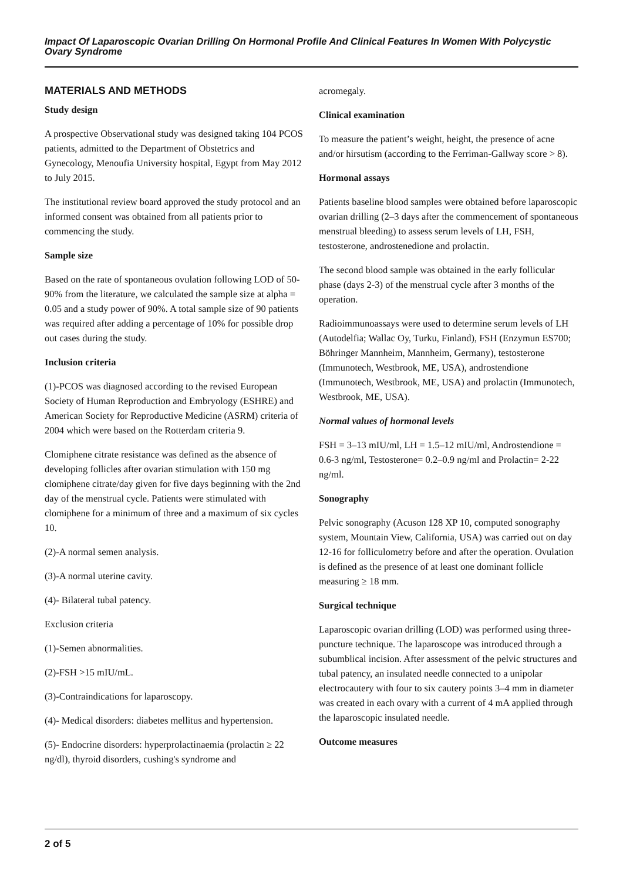Impact Of Laparoscopic Ovarian Drilling On Hormonal Profile And Clinical Features In Women With Polycystic Ovary Syndrome
MATERIALS AND METHODS
Study design
A prospective Observational study was designed taking 104 PCOS patients, admitted to the Department of Obstetrics and Gynecology, Menoufia University hospital, Egypt from May 2012 to July 2015.
The institutional review board approved the study protocol and an informed consent was obtained from all patients prior to commencing the study.
Sample size
Based on the rate of spontaneous ovulation following LOD of 50-90% from the literature, we calculated the sample size at alpha = 0.05 and a study power of 90%. A total sample size of 90 patients was required after adding a percentage of 10% for possible drop out cases during the study.
Inclusion criteria
(1)-PCOS was diagnosed according to the revised European Society of Human Reproduction and Embryology (ESHRE) and American Society for Reproductive Medicine (ASRM) criteria of 2004 which were based on the Rotterdam criteria 9.
Clomiphene citrate resistance was defined as the absence of developing follicles after ovarian stimulation with 150 mg clomiphene citrate/day given for five days beginning with the 2nd day of the menstrual cycle. Patients were stimulated with clomiphene for a minimum of three and a maximum of six cycles 10.
(2)-A normal semen analysis.
(3)-A normal uterine cavity.
(4)- Bilateral tubal patency.
Exclusion criteria
(1)-Semen abnormalities.
(2)-FSH >15 mIU/mL.
(3)-Contraindications for laparoscopy.
(4)- Medical disorders: diabetes mellitus and hypertension.
(5)- Endocrine disorders: hyperprolactinaemia (prolactin ≥ 22 ng/dl), thyroid disorders, cushing's syndrome and
acromegaly.
Clinical examination
To measure the patient’s weight, height, the presence of acne and/or hirsutism (according to the Ferriman-Gallway score > 8).
Hormonal assays
Patients baseline blood samples were obtained before laparoscopic ovarian drilling (2–3 days after the commencement of spontaneous menstrual bleeding) to assess serum levels of LH, FSH, testosterone, androstenedione and prolactin.
The second blood sample was obtained in the early follicular phase (days 2-3) of the menstrual cycle after 3 months of the operation.
Radioimmunoassays were used to determine serum levels of LH (Autodelfia; Wallac Oy, Turku, Finland), FSH (Enzymun ES700; Böhringer Mannheim, Mannheim, Germany), testosterone (Immunotech, Westbrook, ME, USA), androstendione (Immunotech, Westbrook, ME, USA) and prolactin (Immunotech, Westbrook, ME, USA).
Normal values of hormonal levels
FSH = 3–13 mIU/ml, LH = 1.5–12 mIU/ml, Androstendione = 0.6-3 ng/ml, Testosterone= 0.2–0.9 ng/ml and Prolactin= 2-22 ng/ml.
Sonography
Pelvic sonography (Acuson 128 XP 10, computed sonography system, Mountain View, California, USA) was carried out on day 12-16 for folliculometry before and after the operation. Ovulation is defined as the presence of at least one dominant follicle measuring ≥ 18 mm.
Surgical technique
Laparoscopic ovarian drilling (LOD) was performed using three-puncture technique. The laparoscope was introduced through a subumblical incision. After assessment of the pelvic structures and tubal patency, an insulated needle connected to a unipolar electrocautery with four to six cautery points 3–4 mm in diameter was created in each ovary with a current of 4 mA applied through the laparoscopic insulated needle.
Outcome measures
2 of 5